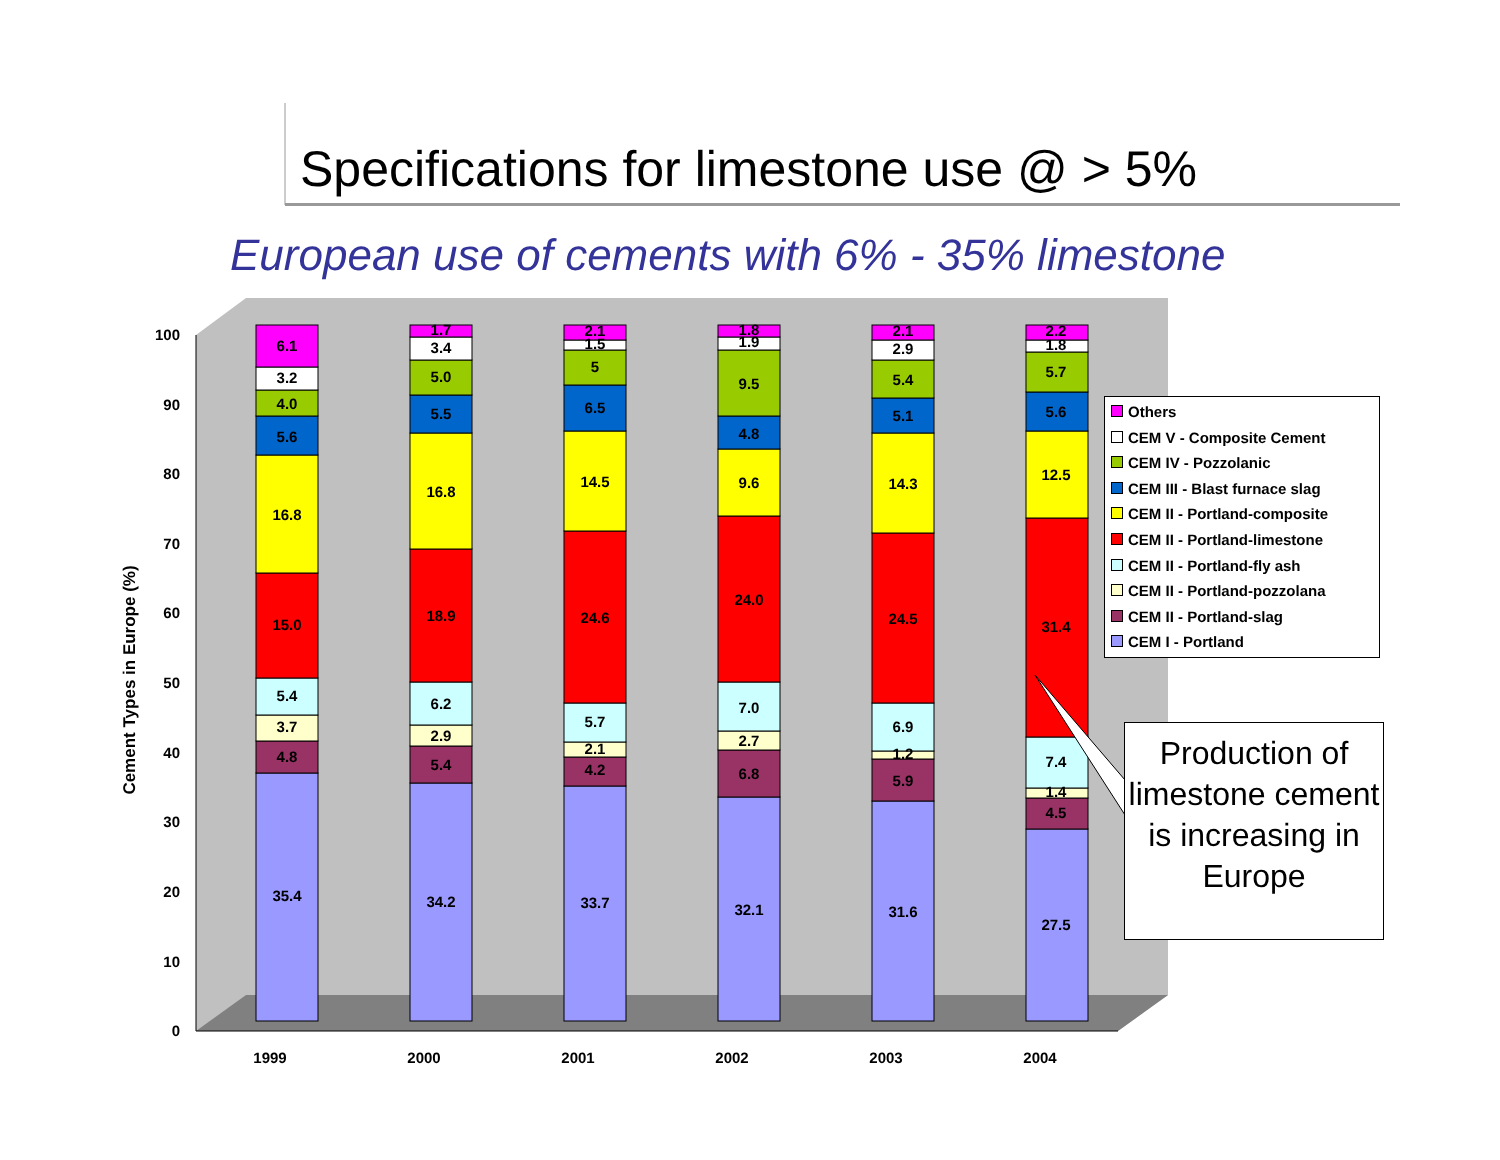Specifications for limestone use @ > 5%
European use of cements with 6% - 35% limestone
0
10
20
30
40
50
60
70
80
90
100
1999
2000
2001
2002
2003
2004
35.4
4.8
3.7
5.4
15.0
16.8
5.6
4.0
3.2
6.1
34.2
5.4
2.9
6.2
18.9
16.8
5.5
5.0
3.4
1.7
33.7
4.2
2.1
5.7
24.6
14.5
6.5
5
1.5
2.1
32.1
6.8
2.7
7.0
24.0
9.6
4.8
9.5
1.9
1.8
31.6
5.9
1.2
6.9
24.5
14.3
5.1
5.4
2.9
2.1
27.5
4.5
1.4
7.4
31.4
12.5
5.6
5.7
1.8
2.2
Cement Types in Europe (%)
Others
CEM V - Composite Cement
CEM IV - Pozzolanic
CEM III - Blast furnace slag
CEM II - Portland-composite
CEM II - Portland-limestone
CEM II - Portland-fly ash
CEM II - Portland-pozzolana
CEM II - Portland-slag
CEM I - Portland
Production of limestone cement is increasing in Europe